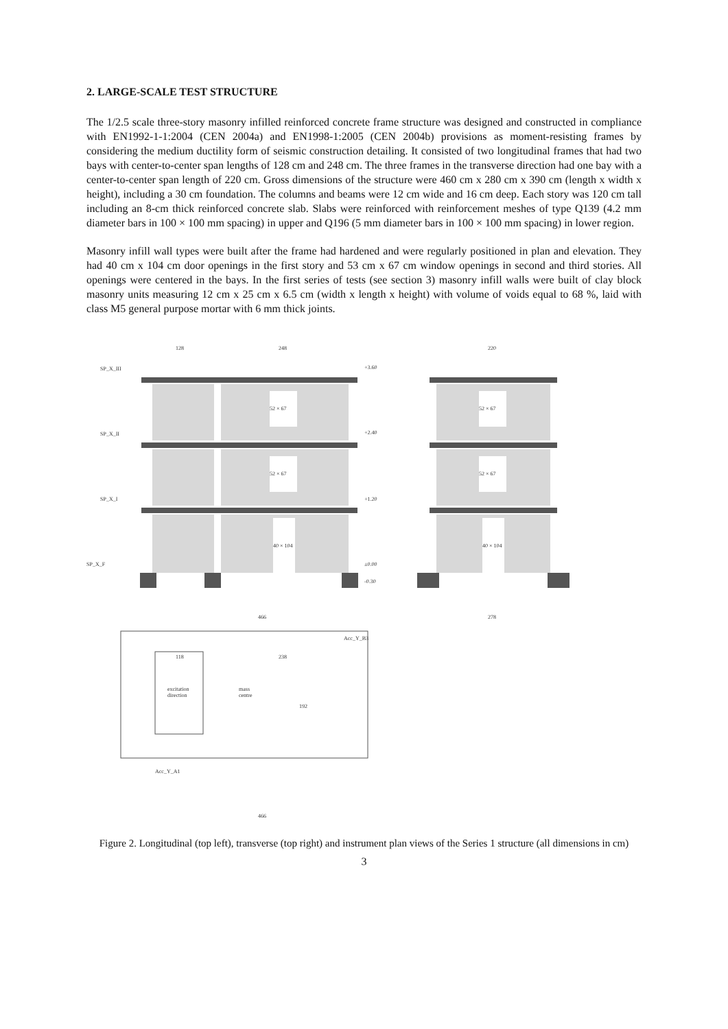2. LARGE-SCALE TEST STRUCTURE
The 1/2.5 scale three-story masonry infilled reinforced concrete frame structure was designed and constructed in compliance with EN1992-1-1:2004 (CEN 2004a) and EN1998-1:2005 (CEN 2004b) provisions as moment-resisting frames by considering the medium ductility form of seismic construction detailing. It consisted of two longitudinal frames that had two bays with center-to-center span lengths of 128 cm and 248 cm. The three frames in the transverse direction had one bay with a center-to-center span length of 220 cm. Gross dimensions of the structure were 460 cm x 280 cm x 390 cm (length x width x height), including a 30 cm foundation. The columns and beams were 12 cm wide and 16 cm deep. Each story was 120 cm tall including an 8-cm thick reinforced concrete slab. Slabs were reinforced with reinforcement meshes of type Q139 (4.2 mm diameter bars in 100 × 100 mm spacing) in upper and Q196 (5 mm diameter bars in 100 × 100 mm spacing) in lower region.
Masonry infill wall types were built after the frame had hardened and were regularly positioned in plan and elevation. They had 40 cm x 104 cm door openings in the first story and 53 cm x 67 cm window openings in second and third stories. All openings were centered in the bays. In the first series of tests (see section 3) masonry infill walls were built of clay block masonry units measuring 12 cm x 25 cm x 6.5 cm (width x length x height) with volume of voids equal to 68 %, laid with class M5 general purpose mortar with 6 mm thick joints.
52 × 67
52 × 67
40 × 104
52 × 67
52 × 67
40 × 104
+3.60
+2.40
+1.20
±0.00
-0.30
SP_X_III
SP_X_II
SP_X_I
SP_X_F
128
248
220
466
278
excitation
direction
mass
centre
Acc_Y_B3
Acc_Y_A1
192
118
238
466
Figure 2. Longitudinal (top left), transverse (top right) and instrument plan views of the Series 1 structure (all dimensions in cm)
3